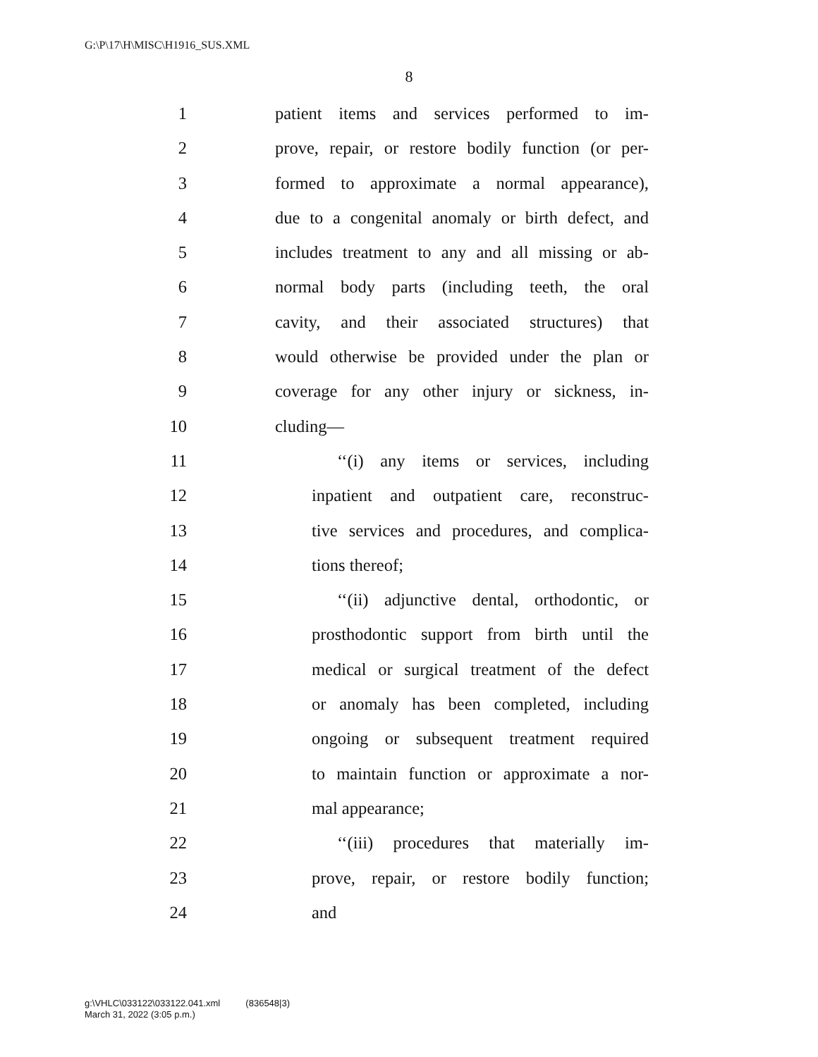G:\P\17\H\MISC\H1916_SUS.XML
8
1 patient items and services performed to im-
2 prove, repair, or restore bodily function (or per-
3 formed to approximate a normal appearance),
4 due to a congenital anomaly or birth defect, and
5 includes treatment to any and all missing or ab-
6 normal body parts (including teeth, the oral
7 cavity, and their associated structures) that
8 would otherwise be provided under the plan or
9 coverage for any other injury or sickness, in-
10 cluding—
11 ‘‘(i) any items or services, including
12 inpatient and outpatient care, reconstruc-
13 tive services and procedures, and complica-
14 tions thereof;
15 ‘‘(ii) adjunctive dental, orthodontic, or
16 prosthodontic support from birth until the
17 medical or surgical treatment of the defect
18 or anomaly has been completed, including
19 ongoing or subsequent treatment required
20 to maintain function or approximate a nor-
21 mal appearance;
22 ‘‘(iii) procedures that materially im-
23 prove, repair, or restore bodily function;
24 and
g:\VHLC\033122\033122.041.xml (836548|3)
March 31, 2022 (3:05 p.m.)